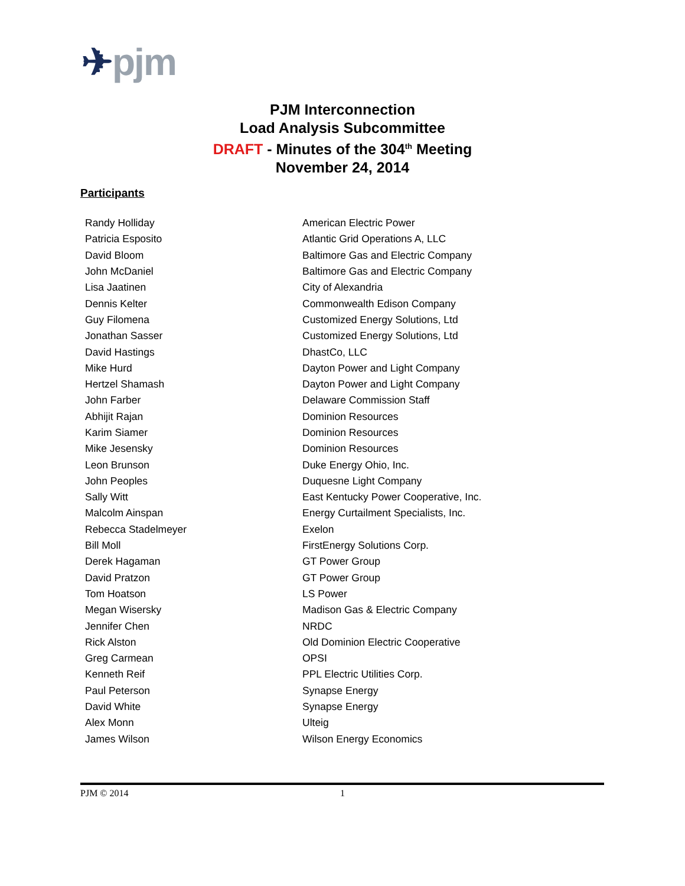✈pjm
PJM Interconnection
Load Analysis Subcommittee
DRAFT - Minutes of the 304<sup>th</sup> Meeting
November 24, 2014
Participants
| Randy Holliday | American Electric Power |
| Patricia Esposito | Atlantic Grid Operations A, LLC |
| David Bloom | Baltimore Gas and Electric Company |
| John McDaniel | Baltimore Gas and Electric Company |
| Lisa Jaatinen | City of Alexandria |
| Dennis Kelter | Commonwealth Edison Company |
| Guy Filomena | Customized Energy Solutions, Ltd |
| Jonathan Sasser | Customized Energy Solutions, Ltd |
| David Hastings | DhastCo, LLC |
| Mike Hurd | Dayton Power and Light Company |
| Hertzel Shamash | Dayton Power and Light Company |
| John Farber | Delaware Commission Staff |
| Abhijit Rajan | Dominion Resources |
| Karim Siamer | Dominion Resources |
| Mike Jesensky | Dominion Resources |
| Leon Brunson | Duke Energy Ohio, Inc. |
| John Peoples | Duquesne Light Company |
| Sally Witt | East Kentucky Power Cooperative, Inc. |
| Malcolm Ainspan | Energy Curtailment Specialists, Inc. |
| Rebecca Stadelmeyer | Exelon |
| Bill Moll | FirstEnergy Solutions Corp. |
| Derek Hagaman | GT Power Group |
| David Pratzon | GT Power Group |
| Tom Hoatson | LS Power |
| Megan Wisersky | Madison Gas & Electric Company |
| Jennifer Chen | NRDC |
| Rick Alston | Old Dominion Electric Cooperative |
| Greg Carmean | OPSI |
| Kenneth Reif | PPL Electric Utilities Corp. |
| Paul Peterson | Synapse Energy |
| David White | Synapse Energy |
| Alex Monn | Ulteig |
| James Wilson | Wilson Energy Economics |
PJM © 2014 1